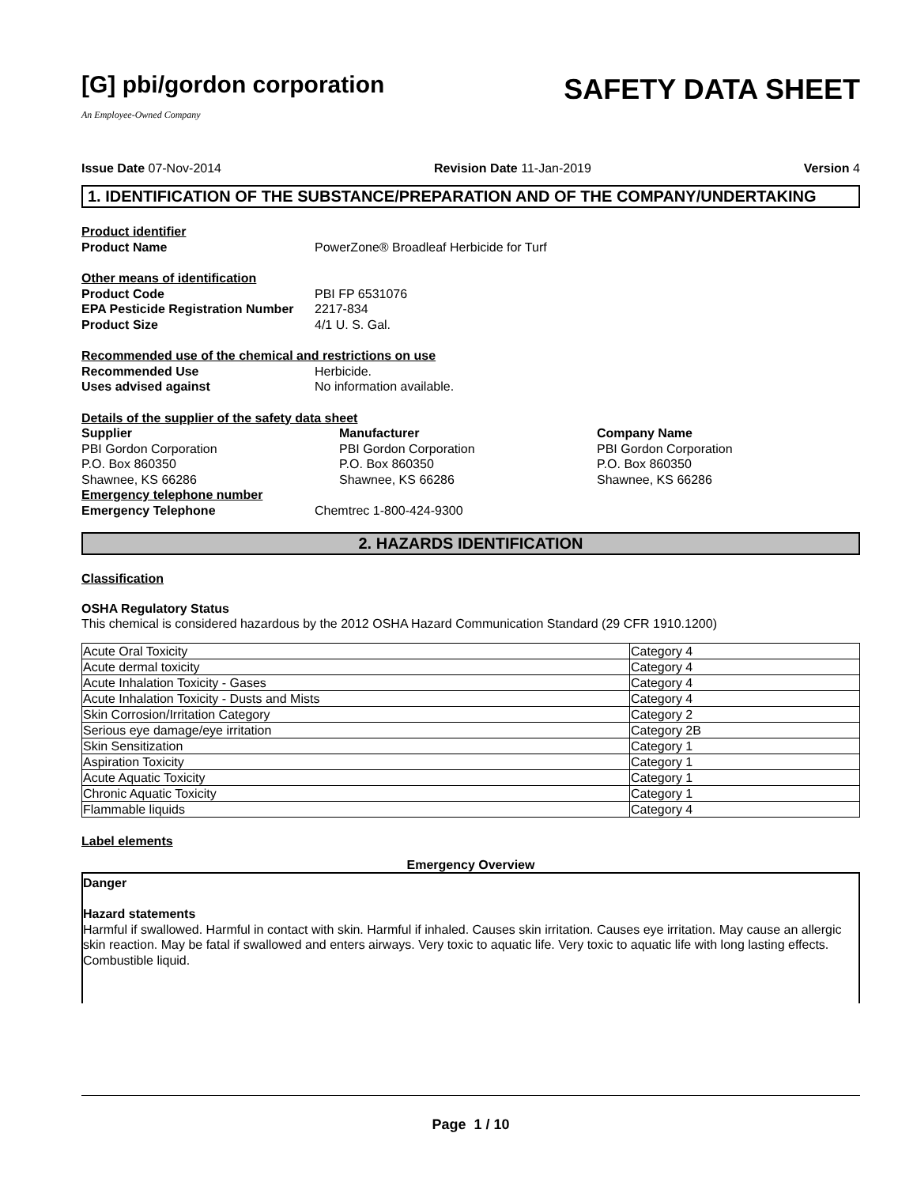[G] pbi/gordon corporation
An Employee-Owned Company
SAFETY DATA SHEET
Issue Date 07-Nov-2014 Revision Date 11-Jan-2019 Version 4
1. IDENTIFICATION OF THE SUBSTANCE/PREPARATION AND OF THE COMPANY/UNDERTAKING
Product identifier
Product Name PowerZone® Broadleaf Herbicide for Turf
Other means of identification
Product Code PBI FP 6531076
EPA Pesticide Registration Number 2217-834
Product Size 4/1 U. S. Gal.
Recommended use of the chemical and restrictions on use
Recommended Use Herbicide.
Uses advised against No information available.
Details of the supplier of the safety data sheet
Supplier
PBI Gordon Corporation
P.O. Box 860350
Shawnee, KS 66286
Manufacturer
PBI Gordon Corporation
P.O. Box 860350
Shawnee, KS 66286
Company Name
PBI Gordon Corporation
P.O. Box 860350
Shawnee, KS 66286
Emergency telephone number
Emergency Telephone Chemtrec 1-800-424-9300
2. HAZARDS IDENTIFICATION
Classification
OSHA Regulatory Status
This chemical is considered hazardous by the 2012 OSHA Hazard Communication Standard (29 CFR 1910.1200)
| Acute Oral Toxicity | Category 4 |
| Acute dermal toxicity | Category 4 |
| Acute Inhalation Toxicity - Gases | Category 4 |
| Acute Inhalation Toxicity - Dusts and Mists | Category 4 |
| Skin Corrosion/Irritation Category | Category 2 |
| Serious eye damage/eye irritation | Category 2B |
| Skin Sensitization | Category 1 |
| Aspiration Toxicity | Category 1 |
| Acute Aquatic Toxicity | Category 1 |
| Chronic Aquatic Toxicity | Category 1 |
| Flammable liquids | Category 4 |
Label elements
Emergency Overview
Danger
Hazard statements
Harmful if swallowed. Harmful in contact with skin. Harmful if inhaled. Causes skin irritation. Causes eye irritation. May cause an allergic skin reaction. May be fatal if swallowed and enters airways. Very toxic to aquatic life. Very toxic to aquatic life with long lasting effects.
Combustible liquid.
Page 1 / 10